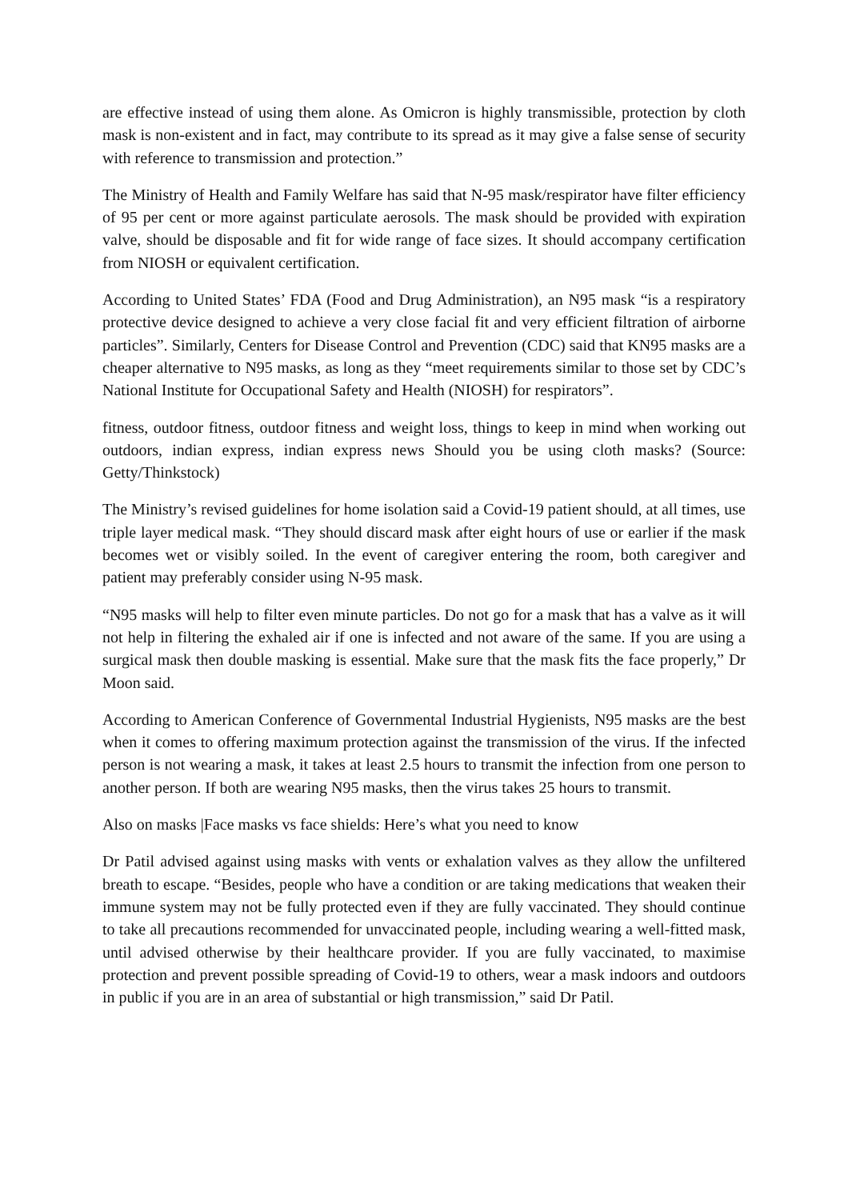are effective instead of using them alone. As Omicron is highly transmissible, protection by cloth mask is non-existent and in fact, may contribute to its spread as it may give a false sense of security with reference to transmission and protection.”
The Ministry of Health and Family Welfare has said that N-95 mask/respirator have filter efficiency of 95 per cent or more against particulate aerosols. The mask should be provided with expiration valve, should be disposable and fit for wide range of face sizes. It should accompany certification from NIOSH or equivalent certification.
According to United States’ FDA (Food and Drug Administration), an N95 mask “is a respiratory protective device designed to achieve a very close facial fit and very efficient filtration of airborne particles”. Similarly, Centers for Disease Control and Prevention (CDC) said that KN95 masks are a cheaper alternative to N95 masks, as long as they “meet requirements similar to those set by CDC’s National Institute for Occupational Safety and Health (NIOSH) for respirators”.
fitness, outdoor fitness, outdoor fitness and weight loss, things to keep in mind when working out outdoors, indian express, indian express news Should you be using cloth masks? (Source: Getty/Thinkstock)
The Ministry’s revised guidelines for home isolation said a Covid-19 patient should, at all times, use triple layer medical mask. “They should discard mask after eight hours of use or earlier if the mask becomes wet or visibly soiled. In the event of caregiver entering the room, both caregiver and patient may preferably consider using N-95 mask.
“N95 masks will help to filter even minute particles. Do not go for a mask that has a valve as it will not help in filtering the exhaled air if one is infected and not aware of the same. If you are using a surgical mask then double masking is essential. Make sure that the mask fits the face properly,” Dr Moon said.
According to American Conference of Governmental Industrial Hygienists, N95 masks are the best when it comes to offering maximum protection against the transmission of the virus. If the infected person is not wearing a mask, it takes at least 2.5 hours to transmit the infection from one person to another person. If both are wearing N95 masks, then the virus takes 25 hours to transmit.
Also on masks |Face masks vs face shields: Here’s what you need to know
Dr Patil advised against using masks with vents or exhalation valves as they allow the unfiltered breath to escape. “Besides, people who have a condition or are taking medications that weaken their immune system may not be fully protected even if they are fully vaccinated. They should continue to take all precautions recommended for unvaccinated people, including wearing a well-fitted mask, until advised otherwise by their healthcare provider. If you are fully vaccinated, to maximise protection and prevent possible spreading of Covid-19 to others, wear a mask indoors and outdoors in public if you are in an area of substantial or high transmission,” said Dr Patil.